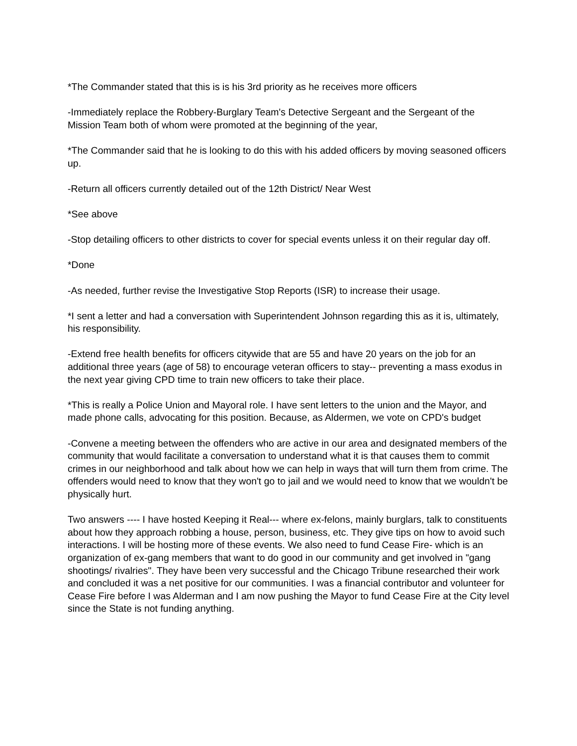*The Commander stated that this is is his 3rd priority as he receives more officers
-Immediately replace the Robbery-Burglary Team's Detective Sergeant and the Sergeant of the Mission Team both of whom were promoted at the beginning of the year,
*The Commander said that he is looking to do this with his added officers by moving seasoned officers up.
-Return all officers currently detailed out of the 12th District/ Near West
*See above
-Stop detailing officers to other districts to cover for special events unless it on their regular day off.
*Done
-As needed, further revise the Investigative Stop Reports (ISR) to increase their usage.
*I sent a letter and had a conversation with Superintendent Johnson regarding this as it is, ultimately, his responsibility.
-Extend free health benefits for officers citywide that are 55 and have 20 years on the job for an additional three years (age of 58) to encourage veteran officers to stay-- preventing a mass exodus in the next year giving CPD time to train new officers to take their place.
*This is really a Police Union and Mayoral role. I have sent letters to the union and the Mayor, and made phone calls, advocating for this position. Because, as Aldermen, we vote on CPD's budget
-Convene a meeting between the offenders who are active in our area and designated members of the community that would facilitate a conversation to understand what it is that causes them to commit crimes in our neighborhood and talk about how we can help in ways that will turn them from crime. The offenders would need to know that they won't go to jail and we would need to know that we wouldn't be physically hurt.
Two answers ---- I have hosted Keeping it Real--- where ex-felons, mainly burglars, talk to constituents about how they approach robbing a house, person, business, etc. They give tips on how to avoid such interactions. I will be hosting more of these events. We also need to fund Cease Fire- which is an organization of ex-gang members that want to do good in our community and get involved in "gang shootings/ rivalries". They have been very successful and the Chicago Tribune researched their work and concluded it was a net positive for our communities. I was a financial contributor and volunteer for Cease Fire before I was Alderman and I am now pushing the Mayor to fund Cease Fire at the City level since the State is not funding anything.